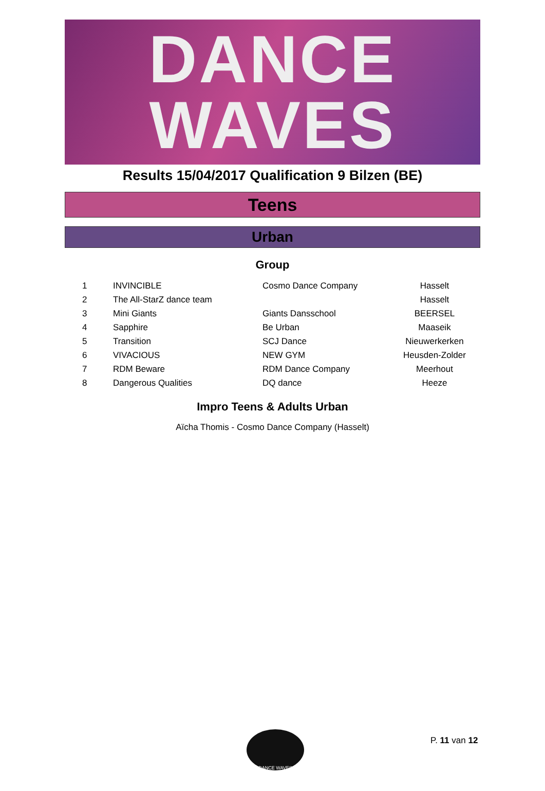DANCE
WAVES
Results 15/04/2017 Qualification 9 Bilzen (BE)
Teens
Urban
Group
| 1 | INVINCIBLE | Cosmo Dance Company | Hasselt |
| 2 | The All-StarZ dance team | | Hasselt |
| 3 | Mini Giants | Giants Dansschool | BEERSEL |
| 4 | Sapphire | Be Urban | Maaseik |
| 5 | Transition | SCJ Dance | Nieuwerkerken |
| 6 | VIVACIOUS | NEW GYM | Heusden-Zolder |
| 7 | RDM Beware | RDM Dance Company | Meerhout |
| 8 | Dangerous Qualities | DQ dance | Heeze |
Impro Teens & Adults Urban
Aïcha Thomis - Cosmo Dance Company (Hasselt)
DANCE WAVES
P. 11 van 12